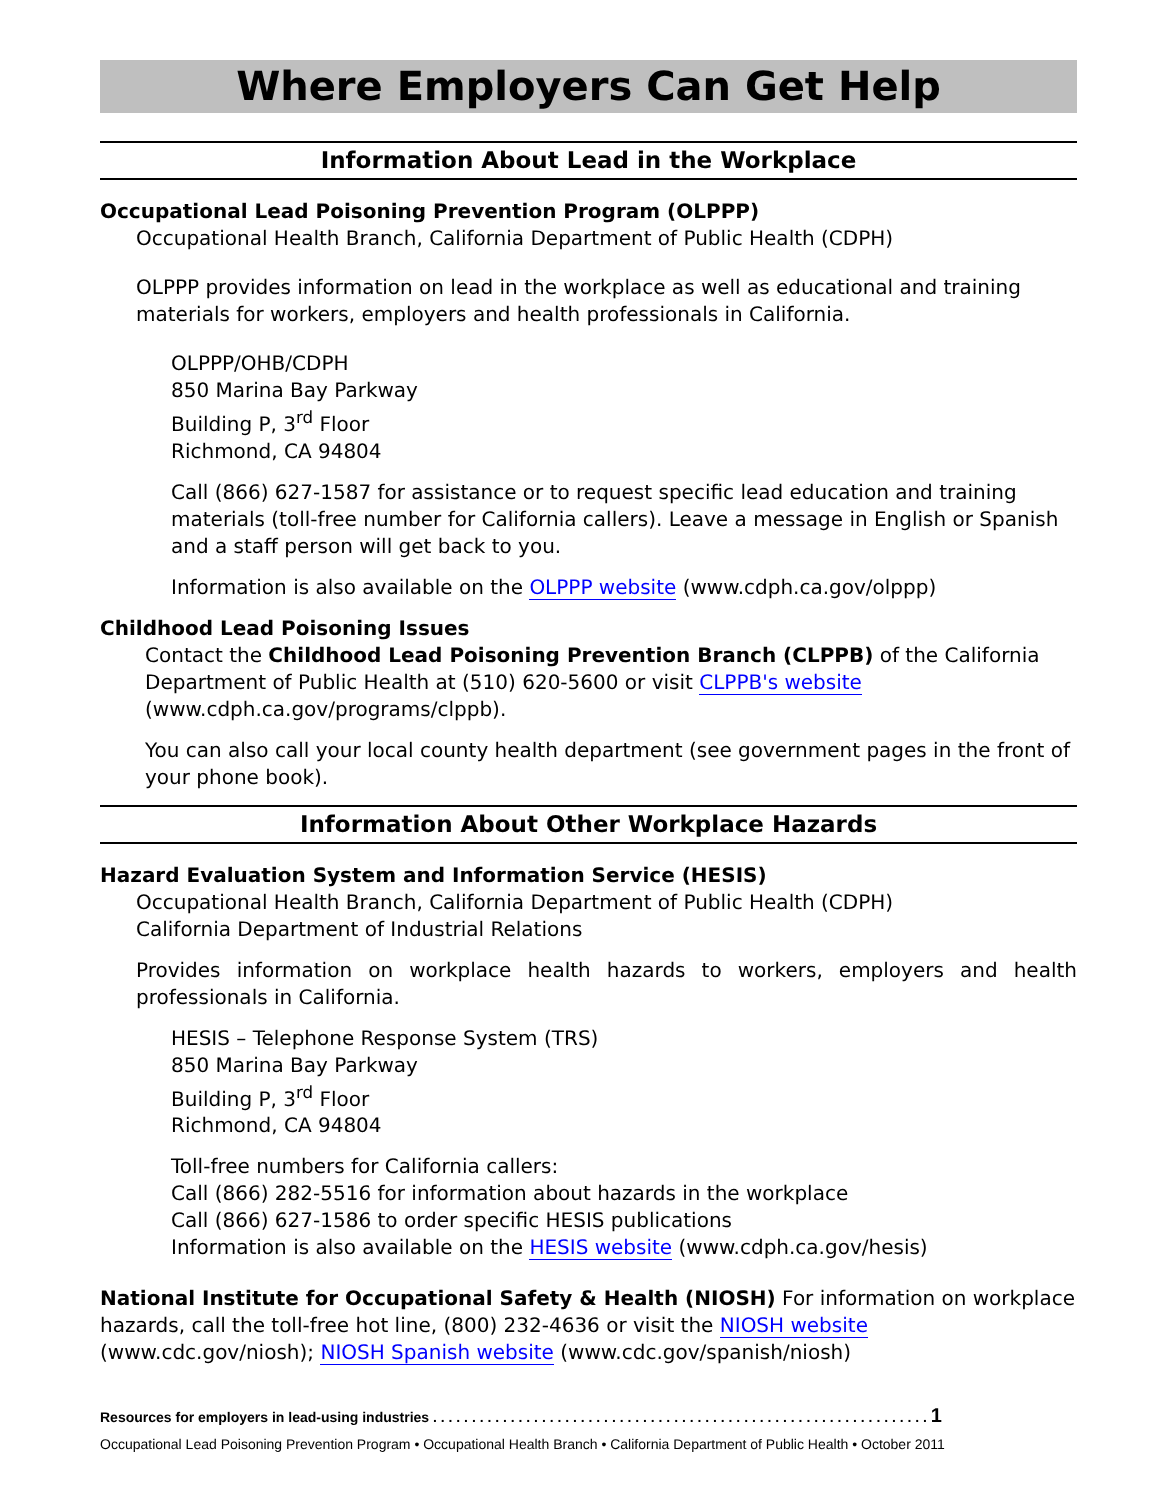Where Employers Can Get Help
Information About Lead in the Workplace
Occupational Lead Poisoning Prevention Program (OLPPP)
Occupational Health Branch, California Department of Public Health (CDPH)
OLPPP provides information on lead in the workplace as well as educational and training materials for workers, employers and health professionals in California.
OLPPP/OHB/CDPH
850 Marina Bay Parkway
Building P, 3<sup>rd</sup> Floor
Richmond, CA 94804
Call (866) 627-1587 for assistance or to request specific lead education and training materials (toll-free number for California callers). Leave a message in English or Spanish and a staff person will get back to you.
Information is also available on the OLPPP website (www.cdph.ca.gov/olppp)
Childhood Lead Poisoning Issues
Contact the Childhood Lead Poisoning Prevention Branch (CLPPB) of the California Department of Public Health at (510) 620-5600 or visit CLPPB's website (www.cdph.ca.gov/programs/clppb).
You can also call your local county health department (see government pages in the front of your phone book).
Information About Other Workplace Hazards
Hazard Evaluation System and Information Service (HESIS)
Occupational Health Branch, California Department of Public Health (CDPH)
California Department of Industrial Relations
Provides information on workplace health hazards to workers, employers and health professionals in California.
HESIS – Telephone Response System (TRS)
850 Marina Bay Parkway
Building P, 3<sup>rd</sup> Floor
Richmond, CA 94804
Toll-free numbers for California callers:
Call (866) 282-5516 for information about hazards in the workplace
Call (866) 627-1586 to order specific HESIS publications
Information is also available on the HESIS website (www.cdph.ca.gov/hesis)
National Institute for Occupational Safety & Health (NIOSH) For information on workplace hazards, call the toll-free hot line, (800) 232-4636 or visit the NIOSH website (www.cdc.gov/niosh); NIOSH Spanish website (www.cdc.gov/spanish/niosh)
Resources for employers in lead-using industries . . . . . . . . . . . . . . . . . . . . . . . . . . . . . . . . . . . . . . . . . . . . . . . . . . . . . . . . . . . . . . . . 1
Occupational Lead Poisoning Prevention Program • Occupational Health Branch • California Department of Public Health • October 2011